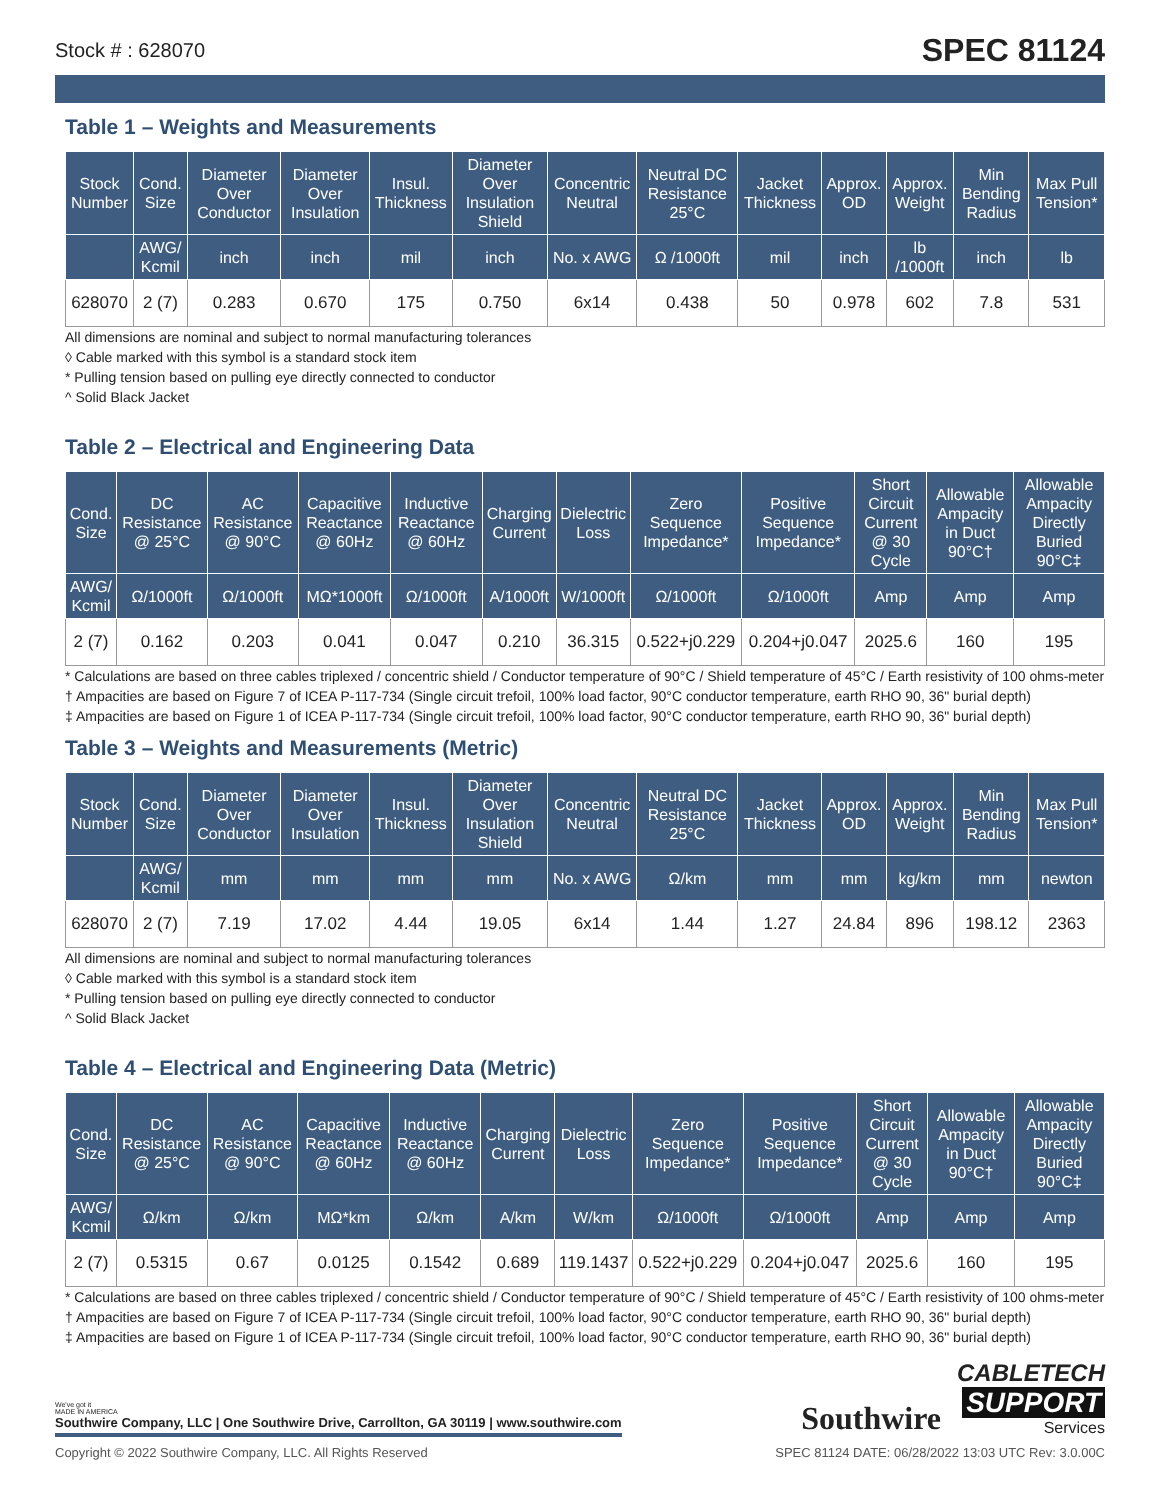Stock # : 628070 SPEC 81124
Table 1 – Weights and Measurements
| Stock Number | Cond. Size | Diameter Over Conductor | Diameter Over Insulation | Insul. Thickness | Diameter Over Insulation Shield | Concentric Neutral | Neutral DC Resistance 25°C | Jacket Thickness | Approx. OD | Approx. Weight | Min Bending Radius | Max Pull Tension* |
| --- | --- | --- | --- | --- | --- | --- | --- | --- | --- | --- | --- | --- |
| | AWG/ Kcmil | inch | inch | mil | inch | No. x AWG | Ω /1000ft | mil | inch | lb /1000ft | inch | lb |
| 628070 | 2 (7) | 0.283 | 0.670 | 175 | 0.750 | 6x14 | 0.438 | 50 | 0.978 | 602 | 7.8 | 531 |
All dimensions are nominal and subject to normal manufacturing tolerances
◊ Cable marked with this symbol is a standard stock item
* Pulling tension based on pulling eye directly connected to conductor
^ Solid Black Jacket
Table 2 – Electrical and Engineering Data
| Cond. Size | DC Resistance @ 25°C | AC Resistance @ 90°C | Capacitive Reactance @ 60Hz | Inductive Reactance @ 60Hz | Charging Current | Dielectric Loss | Zero Sequence Impedance* | Positive Sequence Impedance* | Short Circuit Current @ 30 Cycle | Allowable Ampacity in Duct 90°C† | Allowable Ampacity Directly Buried 90°C‡ |
| --- | --- | --- | --- | --- | --- | --- | --- | --- | --- | --- | --- |
| AWG/ Kcmil | Ω/1000ft | Ω/1000ft | MΩ*1000ft | Ω/1000ft | A/1000ft | W/1000ft | Ω/1000ft | Ω/1000ft | Amp | Amp | Amp |
| 2 (7) | 0.162 | 0.203 | 0.041 | 0.047 | 0.210 | 36.315 | 0.522+j0.229 | 0.204+j0.047 | 2025.6 | 160 | 195 |
* Calculations are based on three cables triplexed / concentric shield / Conductor temperature of 90°C / Shield temperature of 45°C / Earth resistivity of 100 ohms-meter
† Ampacities are based on Figure 7 of ICEA P-117-734 (Single circuit trefoil, 100% load factor, 90°C conductor temperature, earth RHO 90, 36" burial depth)
‡ Ampacities are based on Figure 1 of ICEA P-117-734 (Single circuit trefoil, 100% load factor, 90°C conductor temperature, earth RHO 90, 36" burial depth)
Table 3 – Weights and Measurements (Metric)
| Stock Number | Cond. Size | Diameter Over Conductor | Diameter Over Insulation | Insul. Thickness | Diameter Over Insulation Shield | Concentric Neutral | Neutral DC Resistance 25°C | Jacket Thickness | Approx. OD | Approx. Weight | Min Bending Radius | Max Pull Tension* |
| --- | --- | --- | --- | --- | --- | --- | --- | --- | --- | --- | --- | --- |
| | AWG/ Kcmil | mm | mm | mm | mm | No. x AWG | Ω/km | mm | mm | kg/km | mm | newton |
| 628070 | 2 (7) | 7.19 | 17.02 | 4.44 | 19.05 | 6x14 | 1.44 | 1.27 | 24.84 | 896 | 198.12 | 2363 |
All dimensions are nominal and subject to normal manufacturing tolerances
◊ Cable marked with this symbol is a standard stock item
* Pulling tension based on pulling eye directly connected to conductor
^ Solid Black Jacket
Table 4 – Electrical and Engineering Data (Metric)
| Cond. Size | DC Resistance @ 25°C | AC Resistance @ 90°C | Capacitive Reactance @ 60Hz | Inductive Reactance @ 60Hz | Charging Current | Dielectric Loss | Zero Sequence Impedance* | Positive Sequence Impedance* | Short Circuit Current @ 30 Cycle | Allowable Ampacity in Duct 90°C† | Allowable Ampacity Directly Buried 90°C‡ |
| --- | --- | --- | --- | --- | --- | --- | --- | --- | --- | --- | --- |
| AWG/ Kcmil | Ω/km | Ω/km | MΩ*km | Ω/km | A/km | W/km | Ω/1000ft | Ω/1000ft | Amp | Amp | Amp |
| 2 (7) | 0.5315 | 0.67 | 0.0125 | 0.1542 | 0.689 | 119.1437 | 0.522+j0.229 | 0.204+j0.047 | 2025.6 | 160 | 195 |
* Calculations are based on three cables triplexed / concentric shield / Conductor temperature of 90°C / Shield temperature of 45°C / Earth resistivity of 100 ohms-meter
† Ampacities are based on Figure 7 of ICEA P-117-734 (Single circuit trefoil, 100% load factor, 90°C conductor temperature, earth RHO 90, 36" burial depth)
‡ Ampacities are based on Figure 1 of ICEA P-117-734 (Single circuit trefoil, 100% load factor, 90°C conductor temperature, earth RHO 90, 36" burial depth)
We've got it
MADE IN AMERICA
Southwire Company, LLC | One Southwire Drive, Carrollton, GA 30119 | www.southwire.com
Southwire
CABLETECH
SUPPORT
Services
Copyright © 2022 Southwire Company, LLC. All Rights Reserved SPEC 81124 DATE: 06/28/2022 13:03 UTC Rev: 3.0.00C